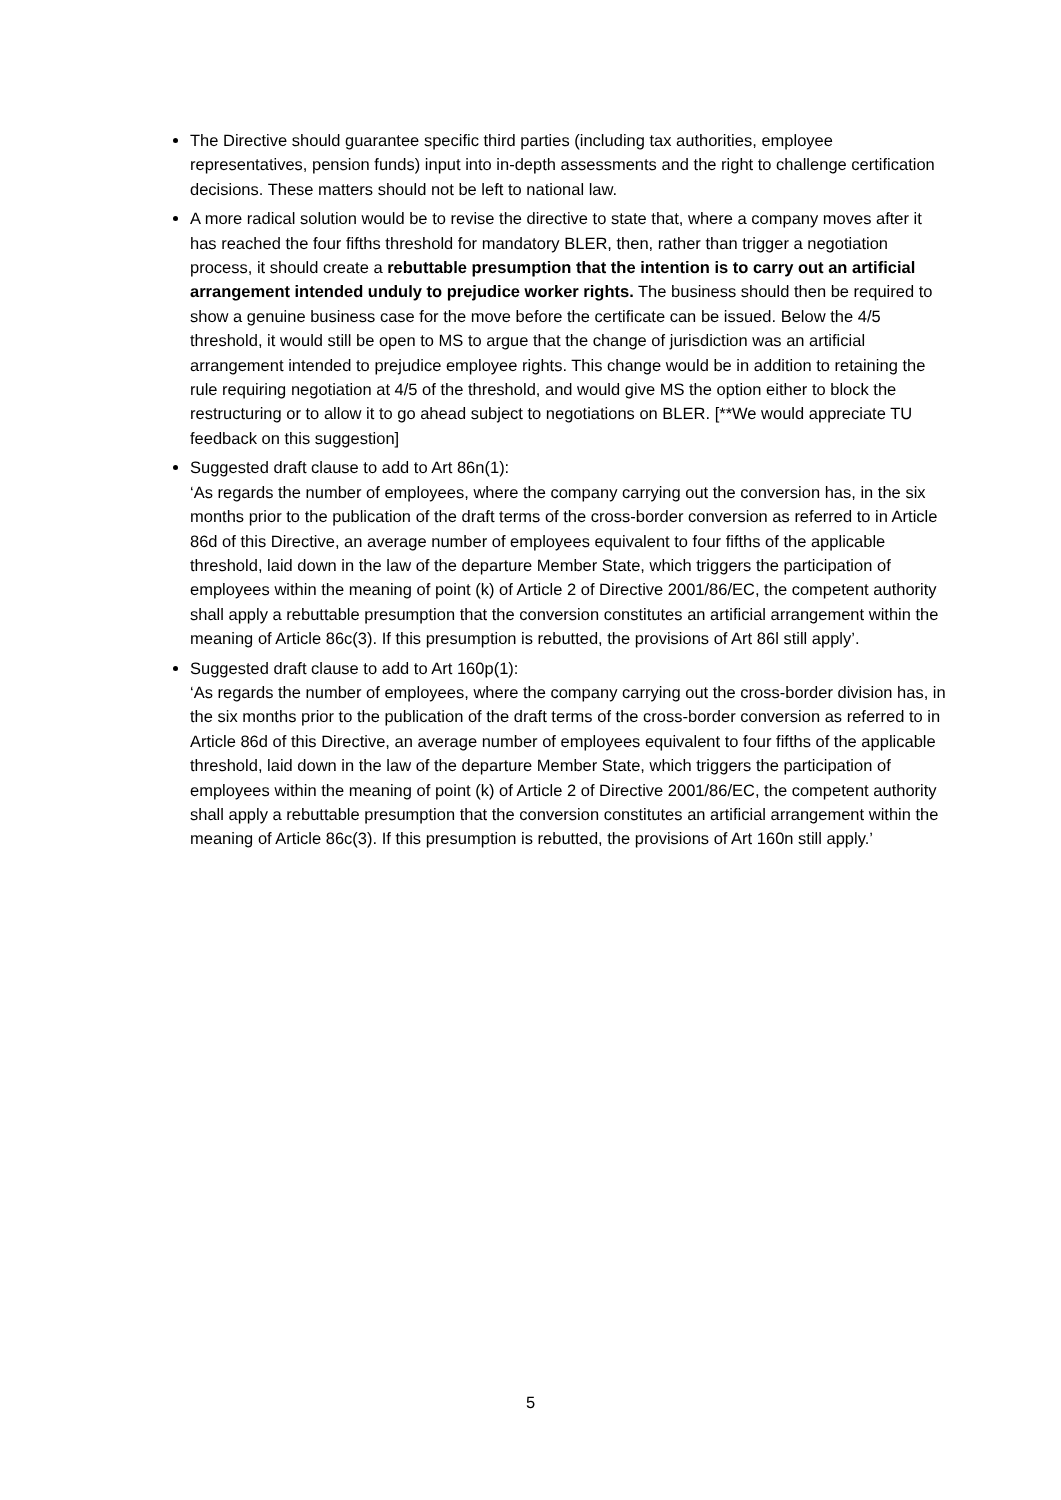The Directive should guarantee specific third parties (including tax authorities, employee representatives, pension funds) input into in-depth assessments and the right to challenge certification decisions. These matters should not be left to national law.
A more radical solution would be to revise the directive to state that, where a company moves after it has reached the four fifths threshold for mandatory BLER, then, rather than trigger a negotiation process, it should create a rebuttable presumption that the intention is to carry out an artificial arrangement intended unduly to prejudice worker rights. The business should then be required to show a genuine business case for the move before the certificate can be issued. Below the 4/5 threshold, it would still be open to MS to argue that the change of jurisdiction was an artificial arrangement intended to prejudice employee rights. This change would be in addition to retaining the rule requiring negotiation at 4/5 of the threshold, and would give MS the option either to block the restructuring or to allow it to go ahead subject to negotiations on BLER. [**We would appreciate TU feedback on this suggestion]
Suggested draft clause to add to Art 86n(1):
‘As regards the number of employees, where the company carrying out the conversion has, in the six months prior to the publication of the draft terms of the cross-border conversion as referred to in Article 86d of this Directive, an average number of employees equivalent to four fifths of the applicable threshold, laid down in the law of the departure Member State, which triggers the participation of employees within the meaning of point (k) of Article 2 of Directive 2001/86/EC, the competent authority shall apply a rebuttable presumption that the conversion constitutes an artificial arrangement within the meaning of Article 86c(3). If this presumption is rebutted, the provisions of Art 86l still apply’.
Suggested draft clause to add to Art 160p(1):
‘As regards the number of employees, where the company carrying out the cross-border division has, in the six months prior to the publication of the draft terms of the cross-border conversion as referred to in Article 86d of this Directive, an average number of employees equivalent to four fifths of the applicable threshold, laid down in the law of the departure Member State, which triggers the participation of employees within the meaning of point (k) of Article 2 of Directive 2001/86/EC, the competent authority shall apply a rebuttable presumption that the conversion constitutes an artificial arrangement within the meaning of Article 86c(3). If this presumption is rebutted, the provisions of Art 160n still apply.’
5